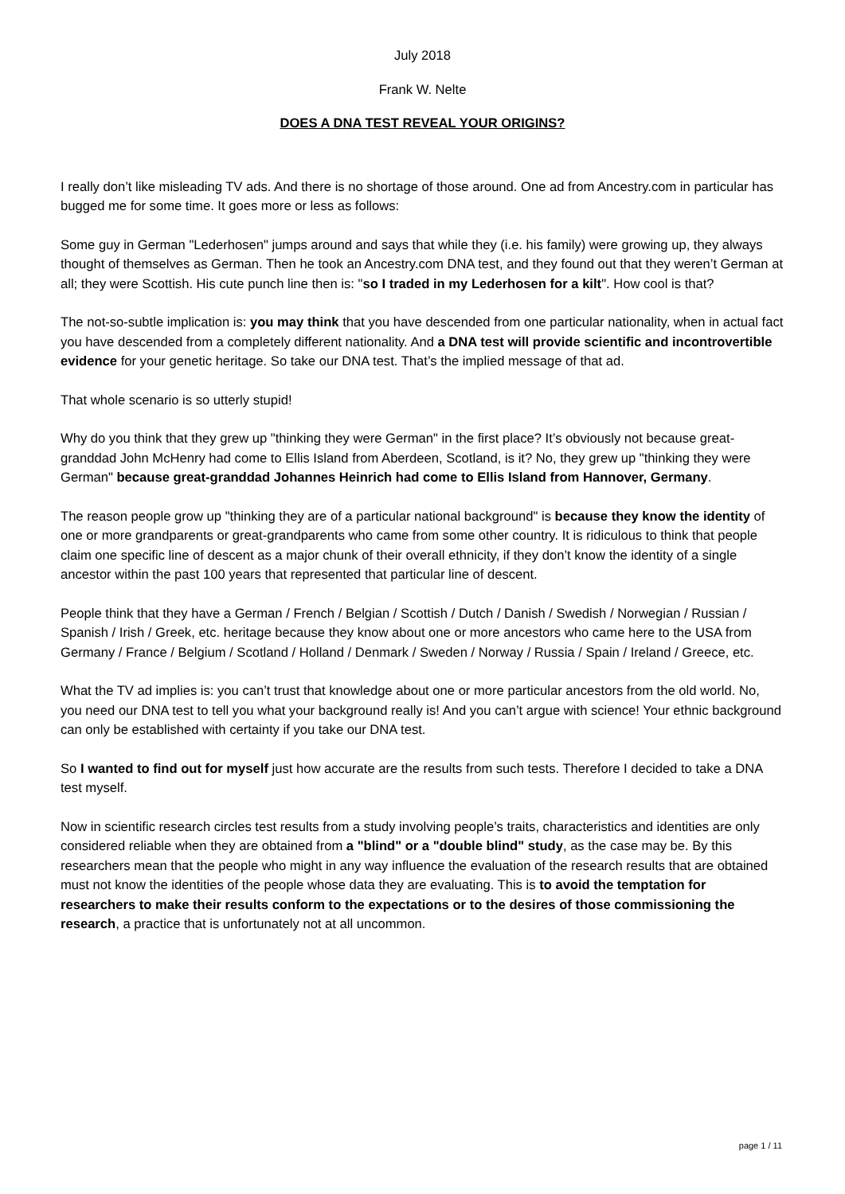July 2018
Frank W. Nelte
DOES A DNA TEST REVEAL YOUR ORIGINS?
I really don’t like misleading TV ads. And there is no shortage of those around. One ad from Ancestry.com in particular has bugged me for some time. It goes more or less as follows:
Some guy in German "Lederhosen" jumps around and says that while they (i.e. his family) were growing up, they always thought of themselves as German. Then he took an Ancestry.com DNA test, and they found out that they weren’t German at all; they were Scottish. His cute punch line then is: "so I traded in my Lederhosen for a kilt". How cool is that?
The not-so-subtle implication is: you may think that you have descended from one particular nationality, when in actual fact you have descended from a completely different nationality. And a DNA test will provide scientific and incontrovertible evidence for your genetic heritage. So take our DNA test. That’s the implied message of that ad.
That whole scenario is so utterly stupid!
Why do you think that they grew up "thinking they were German" in the first place? It’s obviously not because great-granddad John McHenry had come to Ellis Island from Aberdeen, Scotland, is it? No, they grew up "thinking they were German" because great-granddad Johannes Heinrich had come to Ellis Island from Hannover, Germany.
The reason people grow up "thinking they are of a particular national background" is because they know the identity of one or more grandparents or great-grandparents who came from some other country. It is ridiculous to think that people claim one specific line of descent as a major chunk of their overall ethnicity, if they don’t know the identity of a single ancestor within the past 100 years that represented that particular line of descent.
People think that they have a German / French / Belgian / Scottish / Dutch / Danish / Swedish / Norwegian / Russian / Spanish / Irish / Greek, etc. heritage because they know about one or more ancestors who came here to the USA from Germany / France / Belgium / Scotland / Holland / Denmark / Sweden / Norway / Russia / Spain / Ireland / Greece, etc.
What the TV ad implies is: you can’t trust that knowledge about one or more particular ancestors from the old world. No, you need our DNA test to tell you what your background really is! And you can’t argue with science! Your ethnic background can only be established with certainty if you take our DNA test.
So I wanted to find out for myself just how accurate are the results from such tests. Therefore I decided to take a DNA test myself.
Now in scientific research circles test results from a study involving people’s traits, characteristics and identities are only considered reliable when they are obtained from a "blind" or a "double blind" study, as the case may be. By this researchers mean that the people who might in any way influence the evaluation of the research results that are obtained must not know the identities of the people whose data they are evaluating. This is to avoid the temptation for researchers to make their results conform to the expectations or to the desires of those commissioning the research, a practice that is unfortunately not at all uncommon.
page 1 / 11